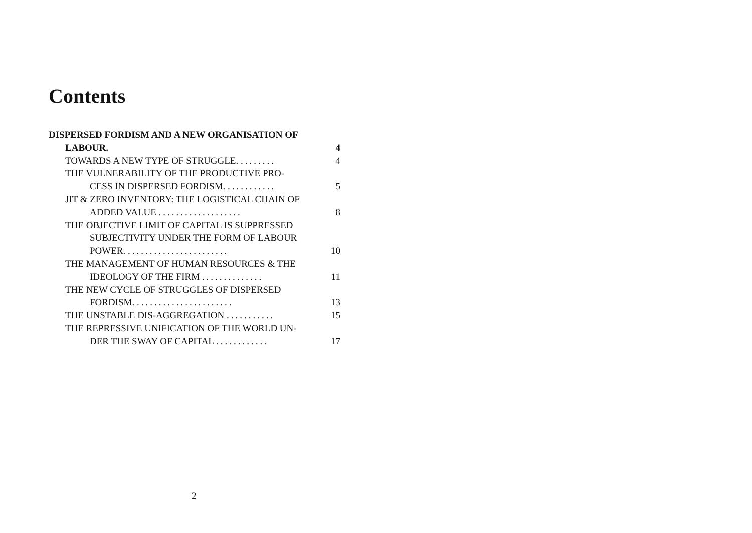Contents
DISPERSED FORDISM AND A NEW ORGANISATION OF
LABOUR. 4
TOWARDS A NEW TYPE OF STRUGGLE. ........ 4
THE VULNERABILITY OF THE PRODUCTIVE PRO-
CESS IN DISPERSED FORDISM. ........... 5
JIT & ZERO INVENTORY: THE LOGISTICAL CHAIN OF
ADDED VALUE ................... 8
THE OBJECTIVE LIMIT OF CAPITAL IS SUPPRESSED
SUBJECTIVITY UNDER THE FORM OF LABOUR
POWER. ....................... 10
THE MANAGEMENT OF HUMAN RESOURCES & THE
IDEOLOGY OF THE FIRM .............. 11
THE NEW CYCLE OF STRUGGLES OF DISPERSED
FORDISM. ...................... 13
THE UNSTABLE DIS-AGGREGATION ........... 15
THE REPRESSIVE UNIFICATION OF THE WORLD UN-
DER THE SWAY OF CAPITAL ............ 17
2